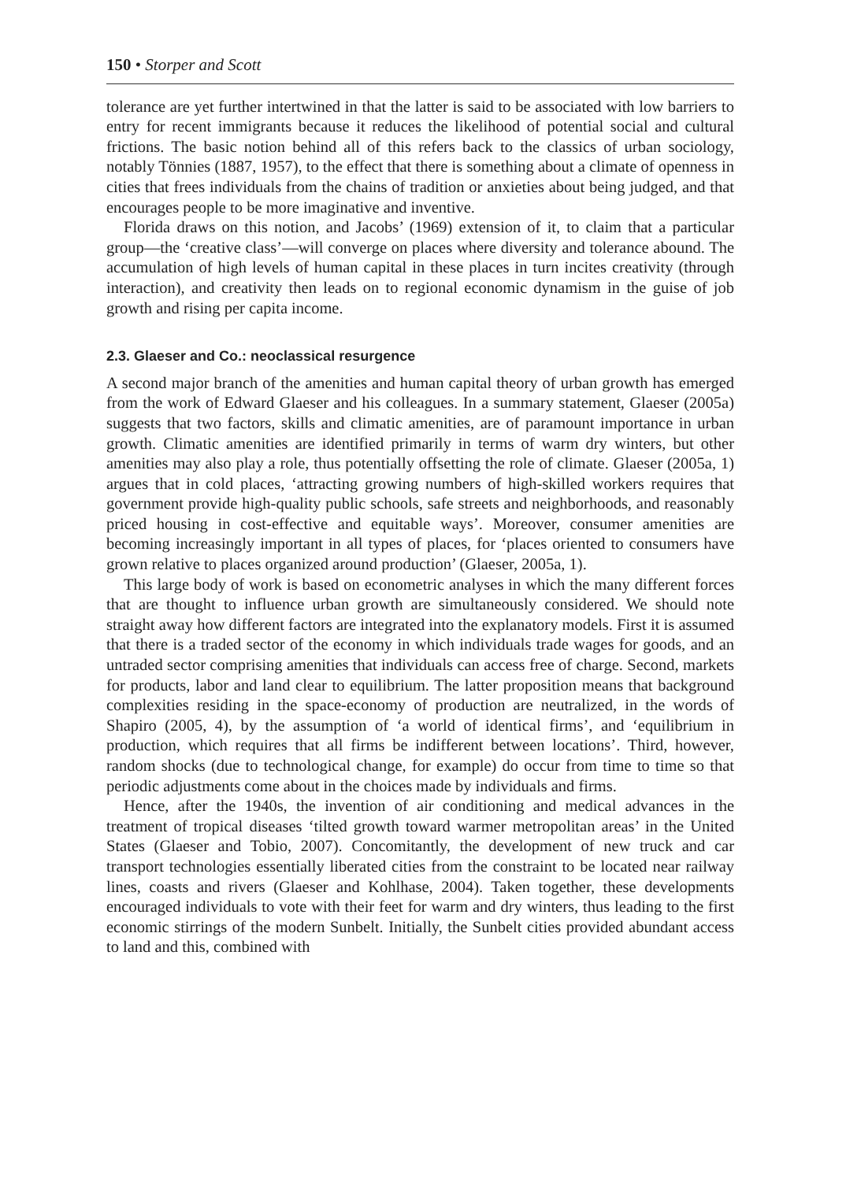150 • Storper and Scott
tolerance are yet further intertwined in that the latter is said to be associated with low barriers to entry for recent immigrants because it reduces the likelihood of potential social and cultural frictions. The basic notion behind all of this refers back to the classics of urban sociology, notably Tönnies (1887, 1957), to the effect that there is something about a climate of openness in cities that frees individuals from the chains of tradition or anxieties about being judged, and that encourages people to be more imaginative and inventive.
Florida draws on this notion, and Jacobs’ (1969) extension of it, to claim that a particular group—the ‘creative class’—will converge on places where diversity and tolerance abound. The accumulation of high levels of human capital in these places in turn incites creativity (through interaction), and creativity then leads on to regional economic dynamism in the guise of job growth and rising per capita income.
2.3. Glaeser and Co.: neoclassical resurgence
A second major branch of the amenities and human capital theory of urban growth has emerged from the work of Edward Glaeser and his colleagues. In a summary statement, Glaeser (2005a) suggests that two factors, skills and climatic amenities, are of paramount importance in urban growth. Climatic amenities are identified primarily in terms of warm dry winters, but other amenities may also play a role, thus potentially offsetting the role of climate. Glaeser (2005a, 1) argues that in cold places, ‘attracting growing numbers of high-skilled workers requires that government provide high-quality public schools, safe streets and neighborhoods, and reasonably priced housing in cost-effective and equitable ways’. Moreover, consumer amenities are becoming increasingly important in all types of places, for ‘places oriented to consumers have grown relative to places organized around production’ (Glaeser, 2005a, 1).
This large body of work is based on econometric analyses in which the many different forces that are thought to influence urban growth are simultaneously considered. We should note straight away how different factors are integrated into the explanatory models. First it is assumed that there is a traded sector of the economy in which individuals trade wages for goods, and an untraded sector comprising amenities that individuals can access free of charge. Second, markets for products, labor and land clear to equilibrium. The latter proposition means that background complexities residing in the space-economy of production are neutralized, in the words of Shapiro (2005, 4), by the assumption of ‘a world of identical firms’, and ‘equilibrium in production, which requires that all firms be indifferent between locations’. Third, however, random shocks (due to technological change, for example) do occur from time to time so that periodic adjustments come about in the choices made by individuals and firms.
Hence, after the 1940s, the invention of air conditioning and medical advances in the treatment of tropical diseases ‘tilted growth toward warmer metropolitan areas’ in the United States (Glaeser and Tobio, 2007). Concomitantly, the development of new truck and car transport technologies essentially liberated cities from the constraint to be located near railway lines, coasts and rivers (Glaeser and Kohlhase, 2004). Taken together, these developments encouraged individuals to vote with their feet for warm and dry winters, thus leading to the first economic stirrings of the modern Sunbelt. Initially, the Sunbelt cities provided abundant access to land and this, combined with